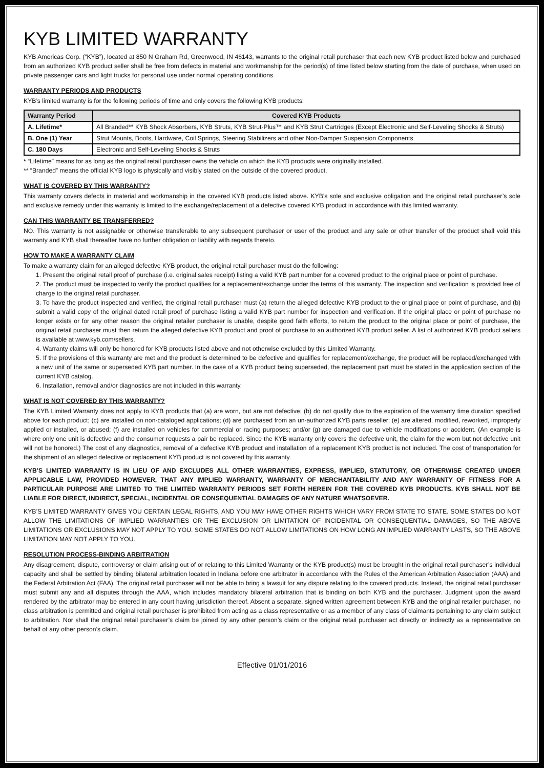KYB LIMITED WARRANTY
KYB Americas Corp. (“KYB”), located at 850 N Graham Rd, Greenwood, IN 46143, warrants to the original retail purchaser that each new KYB product listed below and purchased from an authorized KYB product seller shall be free from defects in material and workmanship for the period(s) of time listed below starting from the date of purchase, when used on private passenger cars and light trucks for personal use under normal operating conditions.
WARRANTY PERIODS AND PRODUCTS
KYB’s limited warranty is for the following periods of time and only covers the following KYB products:
| Warranty Period | Covered KYB Products |
| --- | --- |
| A. Lifetime* | All Branded** KYB Shock Absorbers, KYB Struts, KYB Strut-Plus™ and KYB Strut Cartridges (Except Electronic and Self-Leveling Shocks & Struts) |
| B. One (1) Year | Strut Mounts, Boots, Hardware, Coil Springs, Steering Stabilizers and other Non-Damper Suspension Components |
| C. 180 Days | Electronic and Self-Leveling Shocks & Struts |
* “Lifetime” means for as long as the original retail purchaser owns the vehicle on which the KYB products were originally installed.
** “Branded” means the official KYB logo is physically and visibly stated on the outside of the covered product.
WHAT IS COVERED BY THIS WARRANTY?
This warranty covers defects in material and workmanship in the covered KYB products listed above. KYB’s sole and exclusive obligation and the original retail purchaser’s sole and exclusive remedy under this warranty is limited to the exchange/replacement of a defective covered KYB product in accordance with this limited warranty.
CAN THIS WARRANTY BE TRANSFERRED?
NO. This warranty is not assignable or otherwise transferable to any subsequent purchaser or user of the product and any sale or other transfer of the product shall void this warranty and KYB shall thereafter have no further obligation or liability with regards thereto.
HOW TO MAKE A WARRANTY CLAIM
To make a warranty claim for an alleged defective KYB product, the original retail purchaser must do the following:
1. Present the original retail proof of purchase (i.e. original sales receipt) listing a valid KYB part number for a covered product to the original place or point of purchase.
2. The product must be inspected to verify the product qualifies for a replacement/exchange under the terms of this warranty. The inspection and verification is provided free of charge to the original retail purchaser.
3. To have the product inspected and verified, the original retail purchaser must (a) return the alleged defective KYB product to the original place or point of purchase, and (b) submit a valid copy of the original dated retail proof of purchase listing a valid KYB part number for inspection and verification. If the original place or point of purchase no longer exists or for any other reason the original retailer purchaser is unable, despite good faith efforts, to return the product to the original place or point of purchase, the original retail purchaser must then return the alleged defective KYB product and proof of purchase to an authorized KYB product seller. A list of authorized KYB product sellers is available at www.kyb.com/sellers.
4. Warranty claims will only be honored for KYB products listed above and not otherwise excluded by this Limited Warranty.
5. If the provisions of this warranty are met and the product is determined to be defective and qualifies for replacement/exchange, the product will be replaced/exchanged with a new unit of the same or superseded KYB part number. In the case of a KYB product being superseded, the replacement part must be stated in the application section of the current KYB catalog.
6. Installation, removal and/or diagnostics are not included in this warranty.
WHAT IS NOT COVERED BY THIS WARRANTY?
The KYB Limited Warranty does not apply to KYB products that (a) are worn, but are not defective; (b) do not qualify due to the expiration of the warranty time duration specified above for each product; (c) are installed on non-cataloged applications; (d) are purchased from an un-authorized KYB parts reseller; (e) are altered, modified, reworked, improperly applied or installed, or abused; (f) are installed on vehicles for commercial or racing purposes; and/or (g) are damaged due to vehicle modifications or accident. (An example is where only one unit is defective and the consumer requests a pair be replaced. Since the KYB warranty only covers the defective unit, the claim for the worn but not defective unit will not be honored.) The cost of any diagnostics, removal of a defective KYB product and installation of a replacement KYB product is not included. The cost of transportation for the shipment of an alleged defective or replacement KYB product is not covered by this warranty.
KYB’S LIMITED WARRANTY IS IN LIEU OF AND EXCLUDES ALL OTHER WARRANTIES, EXPRESS, IMPLIED, STATUTORY, OR OTHERWISE CREATED UNDER APPLICABLE LAW, PROVIDED HOWEVER, THAT ANY IMPLIED WARRANTY, WARRANTY OF MERCHANTABILITY AND ANY WARRANTY OF FITNESS FOR A PARTICULAR PURPOSE ARE LIMITED TO THE LIMITED WARRANTY PERIODS SET FORTH HEREIN FOR THE COVERED KYB PRODUCTS. KYB SHALL NOT BE LIABLE FOR DIRECT, INDIRECT, SPECIAL, INCIDENTAL OR CONSEQUENTIAL DAMAGES OF ANY NATURE WHATSOEVER.
KYB’S LIMITED WARRANTY GIVES YOU CERTAIN LEGAL RIGHTS, AND YOU MAY HAVE OTHER RIGHTS WHICH VARY FROM STATE TO STATE. SOME STATES DO NOT ALLOW THE LIMITATIONS OF IMPLIED WARRANTIES OR THE EXCLUSION OR LIMITATION OF INCIDENTAL OR CONSEQUENTIAL DAMAGES, SO THE ABOVE LIMITATIONS OR EXCLUSIONS MAY NOT APPLY TO YOU. SOME STATES DO NOT ALLOW LIMITATIONS ON HOW LONG AN IMPLIED WARRANTY LASTS, SO THE ABOVE LIMITATION MAY NOT APPLY TO YOU.
RESOLUTION PROCESS-BINDING ARBITRATION
Any disagreement, dispute, controversy or claim arising out of or relating to this Limited Warranty or the KYB product(s) must be brought in the original retail purchaser’s individual capacity and shall be settled by binding bilateral arbitration located in Indiana before one arbitrator in accordance with the Rules of the American Arbitration Association (AAA) and the Federal Arbitration Act (FAA). The original retail purchaser will not be able to bring a lawsuit for any dispute relating to the covered products. Instead, the original retail purchaser must submit any and all disputes through the AAA, which includes mandatory bilateral arbitration that is binding on both KYB and the purchaser. Judgment upon the award rendered by the arbitrator may be entered in any court having jurisdiction thereof. Absent a separate, signed written agreement between KYB and the original retailer purchaser, no class arbitration is permitted and original retail purchaser is prohibited from acting as a class representative or as a member of any class of claimants pertaining to any claim subject to arbitration. Nor shall the original retail purchaser’s claim be joined by any other person’s claim or the original retail purchaser act directly or indirectly as a representative on behalf of any other person’s claim.
Effective 01/01/2016